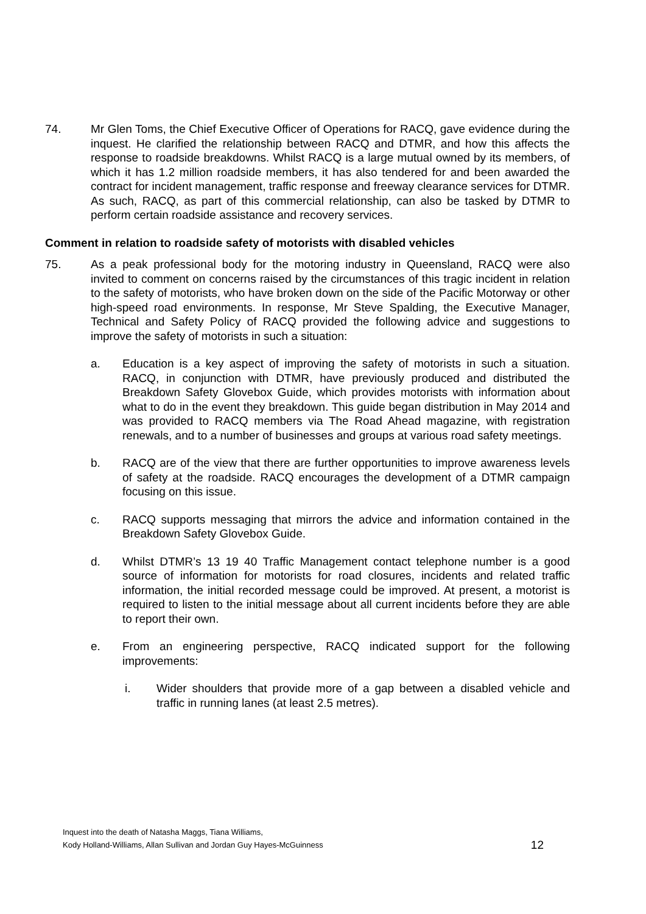74. Mr Glen Toms, the Chief Executive Officer of Operations for RACQ, gave evidence during the inquest. He clarified the relationship between RACQ and DTMR, and how this affects the response to roadside breakdowns. Whilst RACQ is a large mutual owned by its members, of which it has 1.2 million roadside members, it has also tendered for and been awarded the contract for incident management, traffic response and freeway clearance services for DTMR. As such, RACQ, as part of this commercial relationship, can also be tasked by DTMR to perform certain roadside assistance and recovery services.
Comment in relation to roadside safety of motorists with disabled vehicles
75. As a peak professional body for the motoring industry in Queensland, RACQ were also invited to comment on concerns raised by the circumstances of this tragic incident in relation to the safety of motorists, who have broken down on the side of the Pacific Motorway or other high-speed road environments. In response, Mr Steve Spalding, the Executive Manager, Technical and Safety Policy of RACQ provided the following advice and suggestions to improve the safety of motorists in such a situation:
a. Education is a key aspect of improving the safety of motorists in such a situation. RACQ, in conjunction with DTMR, have previously produced and distributed the Breakdown Safety Glovebox Guide, which provides motorists with information about what to do in the event they breakdown. This guide began distribution in May 2014 and was provided to RACQ members via The Road Ahead magazine, with registration renewals, and to a number of businesses and groups at various road safety meetings.
b. RACQ are of the view that there are further opportunities to improve awareness levels of safety at the roadside. RACQ encourages the development of a DTMR campaign focusing on this issue.
c. RACQ supports messaging that mirrors the advice and information contained in the Breakdown Safety Glovebox Guide.
d. Whilst DTMR’s 13 19 40 Traffic Management contact telephone number is a good source of information for motorists for road closures, incidents and related traffic information, the initial recorded message could be improved. At present, a motorist is required to listen to the initial message about all current incidents before they are able to report their own.
e. From an engineering perspective, RACQ indicated support for the following improvements:
i. Wider shoulders that provide more of a gap between a disabled vehicle and traffic in running lanes (at least 2.5 metres).
Inquest into the death of Natasha Maggs, Tiana Williams,
Kody Holland-Williams, Allan Sullivan and Jordan Guy Hayes-McGuinness
12